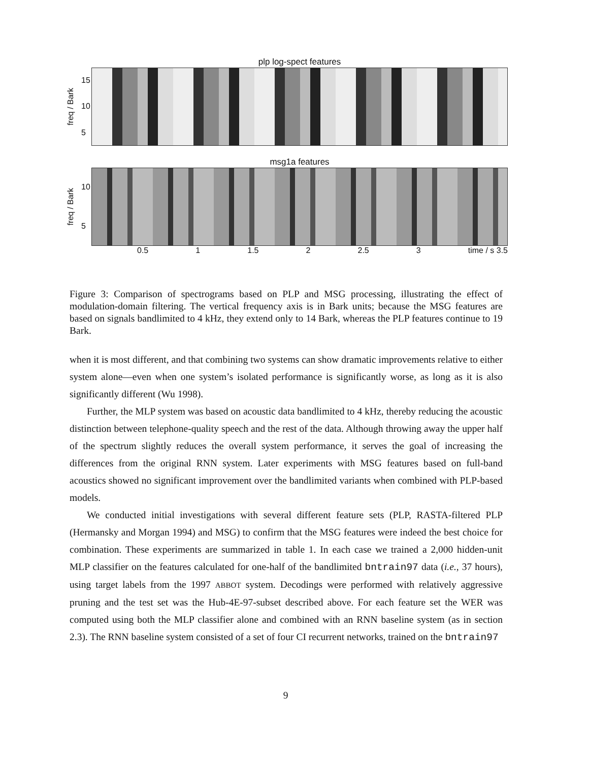plp log-spect features
freq / Bark
15
10
5
msg1a features
freq / Bark
10
5
0.5 1 1.5 2 2.5 3 time / s 3.5
Figure 3: Comparison of spectrograms based on PLP and MSG processing, illustrating the effect of modulation-domain filtering. The vertical frequency axis is in Bark units; because the MSG features are based on signals bandlimited to 4 kHz, they extend only to 14 Bark, whereas the PLP features continue to 19 Bark.
when it is most different, and that combining two systems can show dramatic improvements relative to either system alone—even when one system’s isolated performance is significantly worse, as long as it is also significantly different (Wu 1998).
Further, the MLP system was based on acoustic data bandlimited to 4 kHz, thereby reducing the acoustic distinction between telephone-quality speech and the rest of the data. Although throwing away the upper half of the spectrum slightly reduces the overall system performance, it serves the goal of increasing the differences from the original RNN system. Later experiments with MSG features based on full-band acoustics showed no significant improvement over the bandlimited variants when combined with PLP-based models.
We conducted initial investigations with several different feature sets (PLP, RASTA-filtered PLP (Hermansky and Morgan 1994) and MSG) to confirm that the MSG features were indeed the best choice for combination. These experiments are summarized in table 1. In each case we trained a 2,000 hidden-unit MLP classifier on the features calculated for one-half of the bandlimited bntrain97 data (i.e., 37 hours), using target labels from the 1997 ABBOT system. Decodings were performed with relatively aggressive pruning and the test set was the Hub-4E-97-subset described above. For each feature set the WER was computed using both the MLP classifier alone and combined with an RNN baseline system (as in section 2.3). The RNN baseline system consisted of a set of four CI recurrent networks, trained on the bntrain97
9